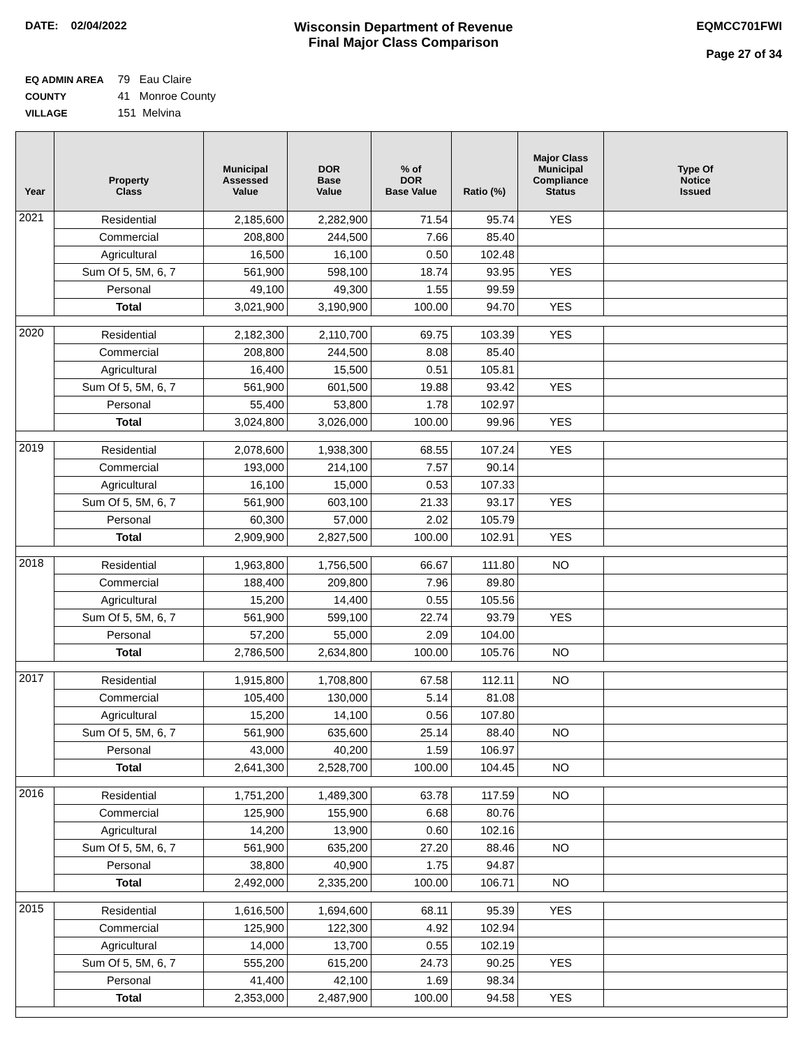DATE: 02/04/2022
Wisconsin Department of Revenue
Final Major Class Comparison
EQMCC701FWI
Page 27 of 34
EQ ADMIN AREA 79 Eau Claire
COUNTY 41 Monroe County
VILLAGE 151 Melvina
| Year | Property Class | Municipal Assessed Value | DOR Base Value | % of DOR Base Value | Ratio (%) | Major Class Municipal Compliance Status | Type Of Notice Issued |
| --- | --- | --- | --- | --- | --- | --- | --- |
| 2021 | Residential | 2,185,600 | 2,282,900 | 71.54 | 95.74 | YES | |
| | Commercial | 208,800 | 244,500 | 7.66 | 85.40 | | |
| | Agricultural | 16,500 | 16,100 | 0.50 | 102.48 | | |
| | Sum Of 5, 5M, 6, 7 | 561,900 | 598,100 | 18.74 | 93.95 | YES | |
| | Personal | 49,100 | 49,300 | 1.55 | 99.59 | | |
| | Total | 3,021,900 | 3,190,900 | 100.00 | 94.70 | YES | |
| 2020 | Residential | 2,182,300 | 2,110,700 | 69.75 | 103.39 | YES | |
| | Commercial | 208,800 | 244,500 | 8.08 | 85.40 | | |
| | Agricultural | 16,400 | 15,500 | 0.51 | 105.81 | | |
| | Sum Of 5, 5M, 6, 7 | 561,900 | 601,500 | 19.88 | 93.42 | YES | |
| | Personal | 55,400 | 53,800 | 1.78 | 102.97 | | |
| | Total | 3,024,800 | 3,026,000 | 100.00 | 99.96 | YES | |
| 2019 | Residential | 2,078,600 | 1,938,300 | 68.55 | 107.24 | YES | |
| | Commercial | 193,000 | 214,100 | 7.57 | 90.14 | | |
| | Agricultural | 16,100 | 15,000 | 0.53 | 107.33 | | |
| | Sum Of 5, 5M, 6, 7 | 561,900 | 603,100 | 21.33 | 93.17 | YES | |
| | Personal | 60,300 | 57,000 | 2.02 | 105.79 | | |
| | Total | 2,909,900 | 2,827,500 | 100.00 | 102.91 | YES | |
| 2018 | Residential | 1,963,800 | 1,756,500 | 66.67 | 111.80 | NO | |
| | Commercial | 188,400 | 209,800 | 7.96 | 89.80 | | |
| | Agricultural | 15,200 | 14,400 | 0.55 | 105.56 | | |
| | Sum Of 5, 5M, 6, 7 | 561,900 | 599,100 | 22.74 | 93.79 | YES | |
| | Personal | 57,200 | 55,000 | 2.09 | 104.00 | | |
| | Total | 2,786,500 | 2,634,800 | 100.00 | 105.76 | NO | |
| 2017 | Residential | 1,915,800 | 1,708,800 | 67.58 | 112.11 | NO | |
| | Commercial | 105,400 | 130,000 | 5.14 | 81.08 | | |
| | Agricultural | 15,200 | 14,100 | 0.56 | 107.80 | | |
| | Sum Of 5, 5M, 6, 7 | 561,900 | 635,600 | 25.14 | 88.40 | NO | |
| | Personal | 43,000 | 40,200 | 1.59 | 106.97 | | |
| | Total | 2,641,300 | 2,528,700 | 100.00 | 104.45 | NO | |
| 2016 | Residential | 1,751,200 | 1,489,300 | 63.78 | 117.59 | NO | |
| | Commercial | 125,900 | 155,900 | 6.68 | 80.76 | | |
| | Agricultural | 14,200 | 13,900 | 0.60 | 102.16 | | |
| | Sum Of 5, 5M, 6, 7 | 561,900 | 635,200 | 27.20 | 88.46 | NO | |
| | Personal | 38,800 | 40,900 | 1.75 | 94.87 | | |
| | Total | 2,492,000 | 2,335,200 | 100.00 | 106.71 | NO | |
| 2015 | Residential | 1,616,500 | 1,694,600 | 68.11 | 95.39 | YES | |
| | Commercial | 125,900 | 122,300 | 4.92 | 102.94 | | |
| | Agricultural | 14,000 | 13,700 | 0.55 | 102.19 | | |
| | Sum Of 5, 5M, 6, 7 | 555,200 | 615,200 | 24.73 | 90.25 | YES | |
| | Personal | 41,400 | 42,100 | 1.69 | 98.34 | | |
| | Total | 2,353,000 | 2,487,900 | 100.00 | 94.58 | YES | |